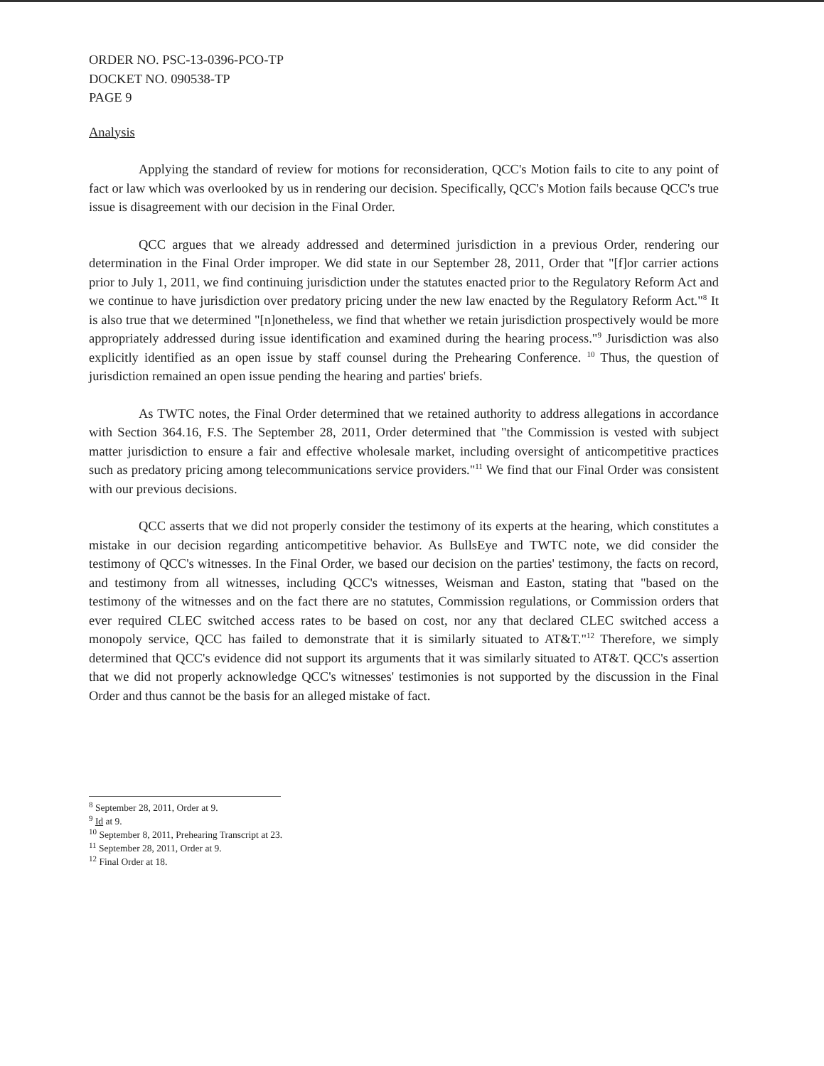ORDER NO. PSC-13-0396-PCO-TP
DOCKET NO. 090538-TP
PAGE 9
Analysis
Applying the standard of review for motions for reconsideration, QCC's Motion fails to cite to any point of fact or law which was overlooked by us in rendering our decision. Specifically, QCC's Motion fails because QCC's true issue is disagreement with our decision in the Final Order.
QCC argues that we already addressed and determined jurisdiction in a previous Order, rendering our determination in the Final Order improper. We did state in our September 28, 2011, Order that "[f]or carrier actions prior to July 1, 2011, we find continuing jurisdiction under the statutes enacted prior to the Regulatory Reform Act and we continue to have jurisdiction over predatory pricing under the new law enacted by the Regulatory Reform Act."<sup>8</sup> It is also true that we determined "[n]onetheless, we find that whether we retain jurisdiction prospectively would be more appropriately addressed during issue identification and examined during the hearing process."<sup>9</sup> Jurisdiction was also explicitly identified as an open issue by staff counsel during the Prehearing Conference. <sup>10</sup> Thus, the question of jurisdiction remained an open issue pending the hearing and parties' briefs.
As TWTC notes, the Final Order determined that we retained authority to address allegations in accordance with Section 364.16, F.S. The September 28, 2011, Order determined that "the Commission is vested with subject matter jurisdiction to ensure a fair and effective wholesale market, including oversight of anticompetitive practices such as predatory pricing among telecommunications service providers."<sup>11</sup> We find that our Final Order was consistent with our previous decisions.
QCC asserts that we did not properly consider the testimony of its experts at the hearing, which constitutes a mistake in our decision regarding anticompetitive behavior. As BullsEye and TWTC note, we did consider the testimony of QCC's witnesses. In the Final Order, we based our decision on the parties' testimony, the facts on record, and testimony from all witnesses, including QCC's witnesses, Weisman and Easton, stating that "based on the testimony of the witnesses and on the fact there are no statutes, Commission regulations, or Commission orders that ever required CLEC switched access rates to be based on cost, nor any that declared CLEC switched access a monopoly service, QCC has failed to demonstrate that it is similarly situated to AT&T."<sup>12</sup> Therefore, we simply determined that QCC's evidence did not support its arguments that it was similarly situated to AT&T. QCC's assertion that we did not properly acknowledge QCC's witnesses' testimonies is not supported by the discussion in the Final Order and thus cannot be the basis for an alleged mistake of fact.
<sup>8</sup> September 28, 2011, Order at 9.
<sup>9</sup> Id at 9.
<sup>10</sup> September 8, 2011, Prehearing Transcript at 23.
<sup>11</sup> September 28, 2011, Order at 9.
<sup>12</sup> Final Order at 18.